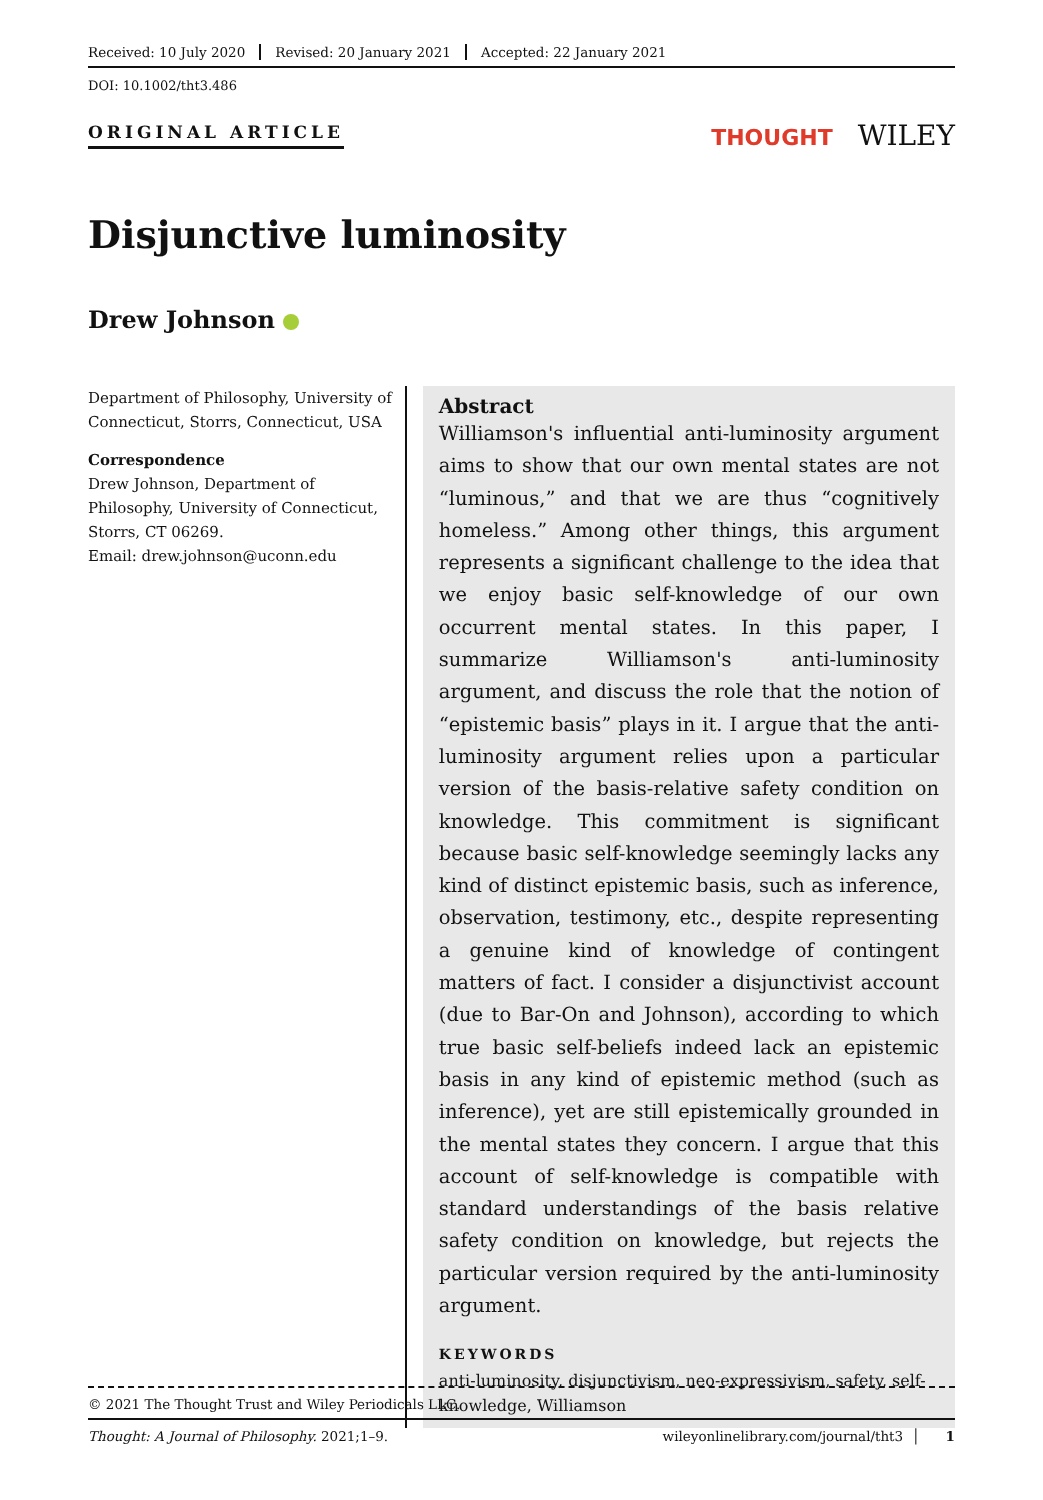Received: 10 July 2020 Revised: 20 January 2021 Accepted: 22 January 2021
DOI: 10.1002/tht3.486
ORIGINAL ARTICLE
THOUGHT WILEY
Disjunctive luminosity
Drew Johnson
Department of Philosophy, University of Connecticut, Storrs, Connecticut, USA
Correspondence
Drew Johnson, Department of Philosophy, University of Connecticut, Storrs, CT 06269.
Email: drew.johnson@uconn.edu
Abstract
Williamson's influential anti-luminosity argument aims to show that our own mental states are not “luminous,” and that we are thus “cognitively homeless.” Among other things, this argument represents a significant challenge to the idea that we enjoy basic self-knowledge of our own occurrent mental states. In this paper, I summarize Williamson's anti-luminosity argument, and discuss the role that the notion of “epistemic basis” plays in it. I argue that the anti-luminosity argument relies upon a particular version of the basis-relative safety condition on knowledge. This commitment is significant because basic self-knowledge seemingly lacks any kind of distinct epistemic basis, such as inference, observation, testimony, etc., despite representing a genuine kind of knowledge of contingent matters of fact. I consider a disjunctivist account (due to Bar-On and Johnson), according to which true basic self-beliefs indeed lack an epistemic basis in any kind of epistemic method (such as inference), yet are still epistemically grounded in the mental states they concern. I argue that this account of self-knowledge is compatible with standard understandings of the basis relative safety condition on knowledge, but rejects the particular version required by the anti-luminosity argument.
KEYWORDS
anti-luminosity, disjunctivism, neo-expressivism, safety, self-knowledge, Williamson
© 2021 The Thought Trust and Wiley Periodicals LLC.
Thought: A Journal of Philosophy. 2021;1–9. wileyonlinelibrary.com/journal/tht3 │ 1